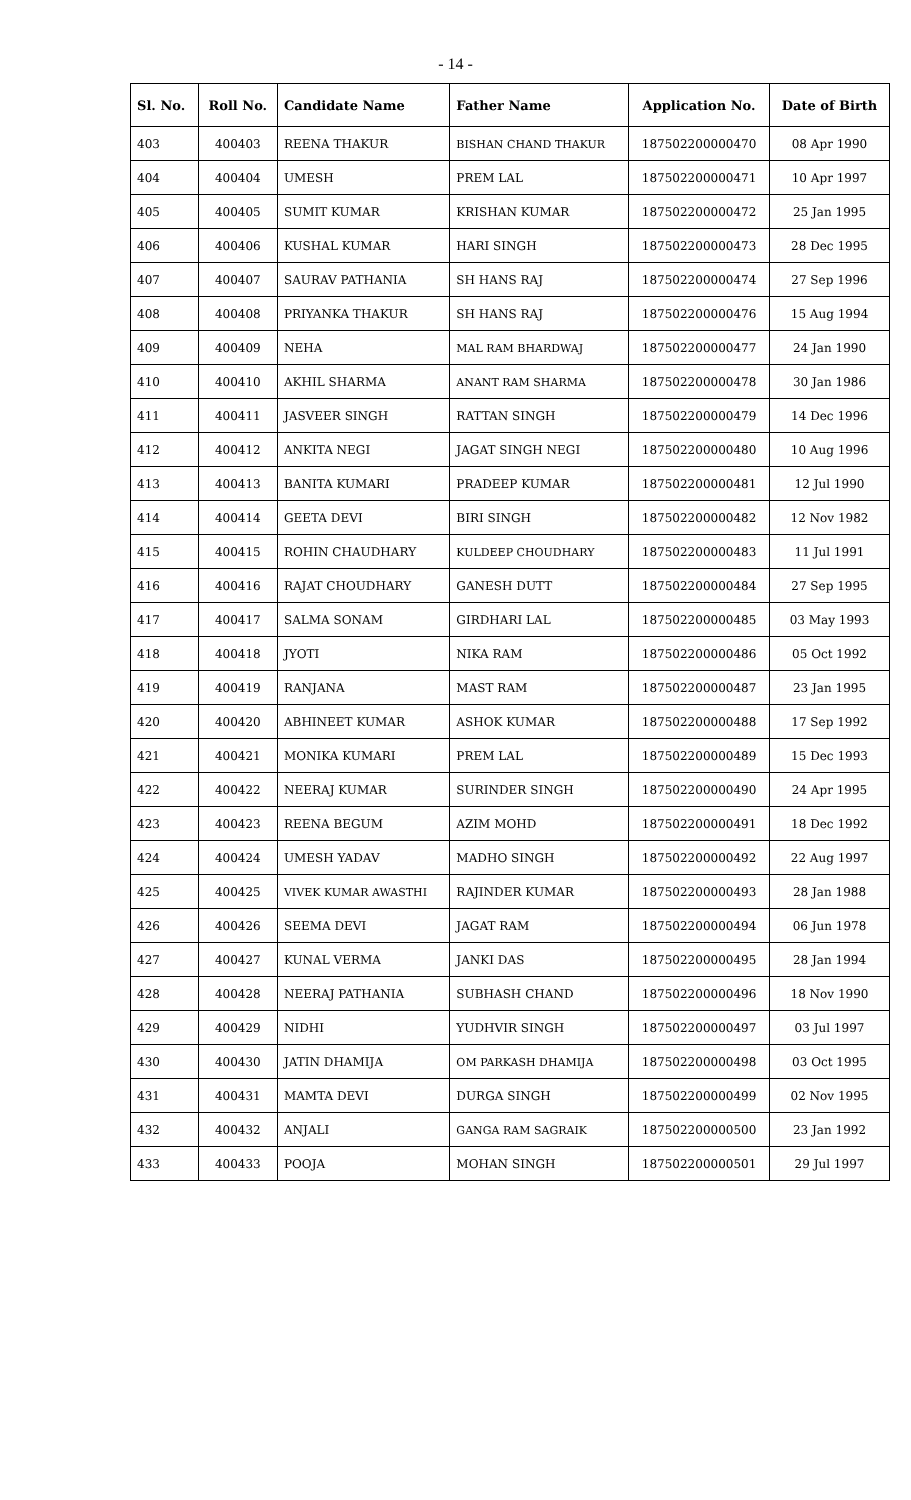- 14 -
| Sl. No. | Roll No. | Candidate Name | Father Name | Application No. | Date of Birth |
| --- | --- | --- | --- | --- | --- |
| 403 | 400403 | REENA THAKUR | BISHAN CHAND THAKUR | 187502200000470 | 08 Apr 1990 |
| 404 | 400404 | UMESH | PREM LAL | 187502200000471 | 10 Apr 1997 |
| 405 | 400405 | SUMIT KUMAR | KRISHAN KUMAR | 187502200000472 | 25 Jan 1995 |
| 406 | 400406 | KUSHAL KUMAR | HARI SINGH | 187502200000473 | 28 Dec 1995 |
| 407 | 400407 | SAURAV PATHANIA | SH HANS RAJ | 187502200000474 | 27 Sep 1996 |
| 408 | 400408 | PRIYANKA THAKUR | SH HANS RAJ | 187502200000476 | 15 Aug 1994 |
| 409 | 400409 | NEHA | MAL RAM BHARDWAJ | 187502200000477 | 24 Jan 1990 |
| 410 | 400410 | AKHIL SHARMA | ANANT RAM SHARMA | 187502200000478 | 30 Jan 1986 |
| 411 | 400411 | JASVEER SINGH | RATTAN SINGH | 187502200000479 | 14 Dec 1996 |
| 412 | 400412 | ANKITA NEGI | JAGAT SINGH NEGI | 187502200000480 | 10 Aug 1996 |
| 413 | 400413 | BANITA KUMARI | PRADEEP KUMAR | 187502200000481 | 12 Jul 1990 |
| 414 | 400414 | GEETA DEVI | BIRI SINGH | 187502200000482 | 12 Nov 1982 |
| 415 | 400415 | ROHIN CHAUDHARY | KULDEEP CHOUDHARY | 187502200000483 | 11 Jul 1991 |
| 416 | 400416 | RAJAT CHOUDHARY | GANESH DUTT | 187502200000484 | 27 Sep 1995 |
| 417 | 400417 | SALMA SONAM | GIRDHARI LAL | 187502200000485 | 03 May 1993 |
| 418 | 400418 | JYOTI | NIKA RAM | 187502200000486 | 05 Oct 1992 |
| 419 | 400419 | RANJANA | MAST RAM | 187502200000487 | 23 Jan 1995 |
| 420 | 400420 | ABHINEET KUMAR | ASHOK KUMAR | 187502200000488 | 17 Sep 1992 |
| 421 | 400421 | MONIKA KUMARI | PREM LAL | 187502200000489 | 15 Dec 1993 |
| 422 | 400422 | NEERAJ KUMAR | SURINDER SINGH | 187502200000490 | 24 Apr 1995 |
| 423 | 400423 | REENA BEGUM | AZIM MOHD | 187502200000491 | 18 Dec 1992 |
| 424 | 400424 | UMESH YADAV | MADHO SINGH | 187502200000492 | 22 Aug 1997 |
| 425 | 400425 | VIVEK KUMAR AWASTHI | RAJINDER KUMAR | 187502200000493 | 28 Jan 1988 |
| 426 | 400426 | SEEMA DEVI | JAGAT RAM | 187502200000494 | 06 Jun 1978 |
| 427 | 400427 | KUNAL VERMA | JANKI DAS | 187502200000495 | 28 Jan 1994 |
| 428 | 400428 | NEERAJ PATHANIA | SUBHASH CHAND | 187502200000496 | 18 Nov 1990 |
| 429 | 400429 | NIDHI | YUDHVIR SINGH | 187502200000497 | 03 Jul 1997 |
| 430 | 400430 | JATIN DHAMIJA | OM PARKASH DHAMIJA | 187502200000498 | 03 Oct 1995 |
| 431 | 400431 | MAMTA DEVI | DURGA SINGH | 187502200000499 | 02 Nov 1995 |
| 432 | 400432 | ANJALI | GANGA RAM SAGRAIK | 187502200000500 | 23 Jan 1992 |
| 433 | 400433 | POOJA | MOHAN SINGH | 187502200000501 | 29 Jul 1997 |